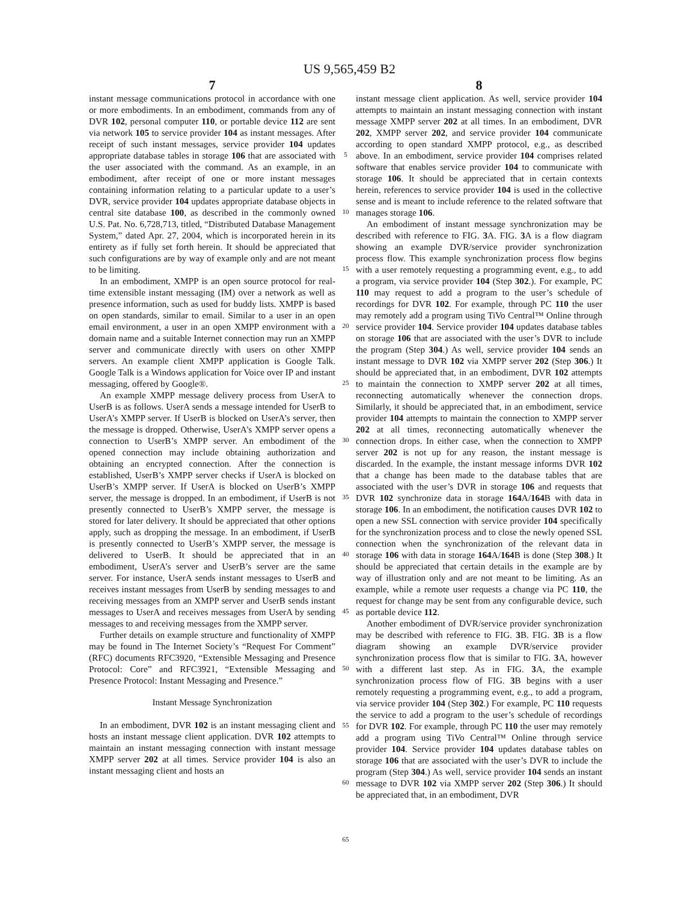US 9,565,459 B2
7
instant message communications protocol in accordance with one or more embodiments. In an embodiment, commands from any of DVR 102, personal computer 110, or portable device 112 are sent via network 105 to service provider 104 as instant messages. After receipt of such instant messages, service provider 104 updates appropriate database tables in storage 106 that are associated with the user associated with the command. As an example, in an embodiment, after receipt of one or more instant messages containing information relating to a particular update to a user’s DVR, service provider 104 updates appropriate database objects in central site database 100, as described in the commonly owned U.S. Pat. No. 6,728,713, titled, “Distributed Database Management System,” dated Apr. 27, 2004, which is incorporated herein in its entirety as if fully set forth herein. It should be appreciated that such configurations are by way of example only and are not meant to be limiting.
In an embodiment, XMPP is an open source protocol for real-time extensible instant messaging (IM) over a network as well as presence information, such as used for buddy lists. XMPP is based on open standards, similar to email. Similar to a user in an open email environment, a user in an open XMPP environment with a domain name and a suitable Internet connection may run an XMPP server and communicate directly with users on other XMPP servers. An example client XMPP application is Google Talk. Google Talk is a Windows application for Voice over IP and instant messaging, offered by Google®.
An example XMPP message delivery process from UserA to UserB is as follows. UserA sends a message intended for UserB to UserA’s XMPP server. If UserB is blocked on UserA’s server, then the message is dropped. Otherwise, UserA’s XMPP server opens a connection to UserB’s XMPP server. An embodiment of the opened connection may include obtaining authorization and obtaining an encrypted connection. After the connection is established, UserB’s XMPP server checks if UserA is blocked on UserB’s XMPP server. If UserA is blocked on UserB’s XMPP server, the message is dropped. In an embodiment, if UserB is not presently connected to UserB’s XMPP server, the message is stored for later delivery. It should be appreciated that other options apply, such as dropping the message. In an embodiment, if UserB is presently connected to UserB’s XMPP server, the message is delivered to UserB. It should be appreciated that in an embodiment, UserA’s server and UserB’s server are the same server. For instance, UserA sends instant messages to UserB and receives instant messages from UserB by sending messages to and receiving messages from an XMPP server and UserB sends instant messages to UserA and receives messages from UserA by sending messages to and receiving messages from the XMPP server.
Further details on example structure and functionality of XMPP may be found in The Internet Society’s “Request For Comment” (RFC) documents RFC3920, “Extensible Messaging and Presence Protocol: Core” and RFC3921, “Extensible Messaging and Presence Protocol: Instant Messaging and Presence.”
Instant Message Synchronization
In an embodiment, DVR 102 is an instant messaging client and hosts an instant message client application. DVR 102 attempts to maintain an instant messaging connection with instant message XMPP server 202 at all times. Service provider 104 is also an instant messaging client and hosts an
5
10
15
20
25
30
35
40
45
50
55
60
65
8
instant message client application. As well, service provider 104 attempts to maintain an instant messaging connection with instant message XMPP server 202 at all times. In an embodiment, DVR 202, XMPP server 202, and service provider 104 communicate according to open standard XMPP protocol, e.g., as described above. In an embodiment, service provider 104 comprises related software that enables service provider 104 to communicate with storage 106. It should be appreciated that in certain contexts herein, references to service provider 104 is used in the collective sense and is meant to include reference to the related software that manages storage 106.
An embodiment of instant message synchronization may be described with reference to FIG. 3 A. FIG. 3 A is a flow diagram showing an example DVR/service provider synchronization process flow. This example synchronization process flow begins with a user remotely requesting a programming event, e.g., to add a program, via service provider 104 (Step 302.). For example, PC 110 may request to add a program to the user’s schedule of recordings for DVR 102. For example, through PC 110 the user may remotely add a program using TiVo Central™ Online through service provider 104. Service provider 104 updates database tables on storage 106 that are associated with the user’s DVR to include the program (Step 304.) As well, service provider 104 sends an instant message to DVR 102 via XMPP server 202 (Step 306.) It should be appreciated that, in an embodiment, DVR 102 attempts to maintain the connection to XMPP server 202 at all times, reconnecting automatically whenever the connection drops. Similarly, it should be appreciated that, in an embodiment, service provider 104 attempts to maintain the connection to XMPP server 202 at all times, reconnecting automatically whenever the connection drops. In either case, when the connection to XMPP server 202 is not up for any reason, the instant message is discarded. In the example, the instant message informs DVR 102 that a change has been made to the database tables that are associated with the user’s DVR in storage 106 and requests that DVR 102 synchronize data in storage 164 A/164 B with data in storage 106. In an embodiment, the notification causes DVR 102 to open a new SSL connection with service provider 104 specifically for the synchronization process and to close the newly opened SSL connection when the synchronization of the relevant data in storage 106 with data in storage 164 A/164 B is done (Step 308.) It should be appreciated that certain details in the example are by way of illustration only and are not meant to be limiting. As an example, while a remote user requests a change via PC 110, the request for change may be sent from any configurable device, such as portable device 112.
Another embodiment of DVR/service provider synchronization may be described with reference to FIG. 3 B. FIG. 3 B is a flow diagram showing an example DVR/service provider synchronization process flow that is similar to FIG. 3 A, however with a different last step. As in FIG. 3 A, the example synchronization process flow of FIG. 3 B begins with a user remotely requesting a programming event, e.g., to add a program, via service provider 104 (Step 302.) For example, PC 110 requests the service to add a program to the user’s schedule of recordings for DVR 102. For example, through PC 110 the user may remotely add a program using TiVo Central™ Online through service provider 104. Service provider 104 updates database tables on storage 106 that are associated with the user’s DVR to include the program (Step 304.) As well, service provider 104 sends an instant message to DVR 102 via XMPP server 202 (Step 306.) It should be appreciated that, in an embodiment, DVR